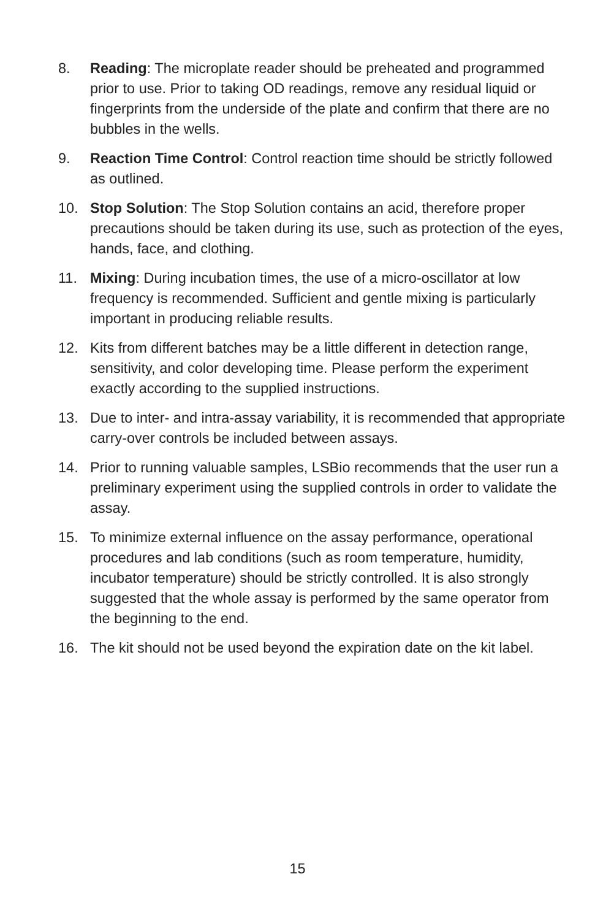8. Reading: The microplate reader should be preheated and programmed prior to use. Prior to taking OD readings, remove any residual liquid or fingerprints from the underside of the plate and confirm that there are no bubbles in the wells.
9. Reaction Time Control: Control reaction time should be strictly followed as outlined.
10. Stop Solution: The Stop Solution contains an acid, therefore proper precautions should be taken during its use, such as protection of the eyes, hands, face, and clothing.
11. Mixing: During incubation times, the use of a micro-oscillator at low frequency is recommended. Sufficient and gentle mixing is particularly important in producing reliable results.
12. Kits from different batches may be a little different in detection range, sensitivity, and color developing time. Please perform the experiment exactly according to the supplied instructions.
13. Due to inter- and intra-assay variability, it is recommended that appropriate carry-over controls be included between assays.
14. Prior to running valuable samples, LSBio recommends that the user run a preliminary experiment using the supplied controls in order to validate the assay.
15. To minimize external influence on the assay performance, operational procedures and lab conditions (such as room temperature, humidity, incubator temperature) should be strictly controlled. It is also strongly suggested that the whole assay is performed by the same operator from the beginning to the end.
16. The kit should not be used beyond the expiration date on the kit label.
15